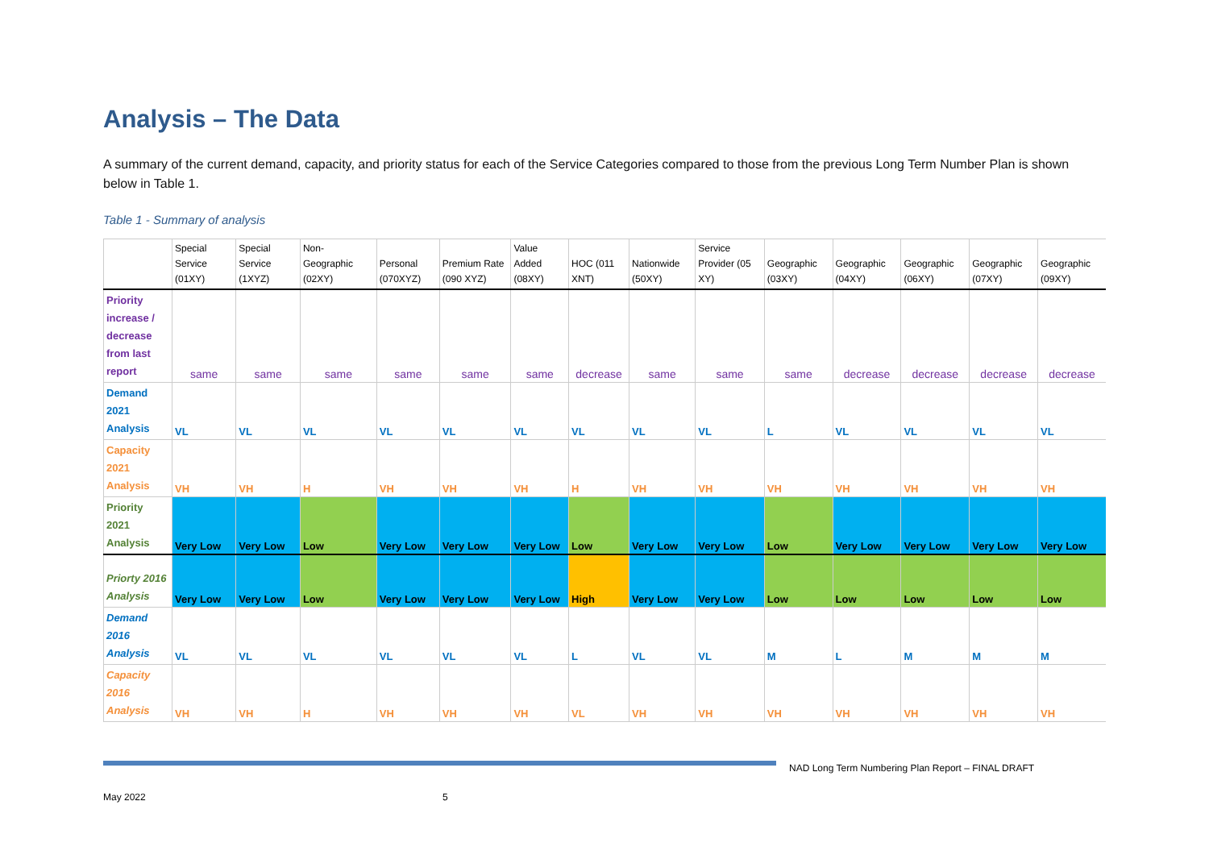Analysis – The Data
A summary of the current demand, capacity, and priority status for each of the Service Categories compared to those from the previous Long Term Number Plan is shown below in Table 1.
Table 1 - Summary of analysis
| | Special Service (01XY) | Special Service (1XYZ) | Non-Geographic (02XY) | Personal (070XYZ) | Premium Rate (090 XYZ) | Value Added (08XY) | HOC (011 XNT) | Nationwide (50XY) | Service Provider (05 XY) | Geographic (03XY) | Geographic (04XY) | Geographic (06XY) | Geographic (07XY) | Geographic (09XY) |
| --- | --- | --- | --- | --- | --- | --- | --- | --- | --- | --- | --- | --- | --- | --- |
| Priority increase / decrease from last report | same | same | same | same | same | same | decrease | same | same | same | decrease | decrease | decrease | decrease |
| Demand 2021 Analysis | VL | VL | VL | VL | VL | VL | VL | VL | VL | L | VL | VL | VL | VL |
| Capacity 2021 Analysis | VH | VH | H | VH | VH | VH | H | VH | VH | VH | VH | VH | VH | VH |
| Priority 2021 Analysis | Very Low | Very Low | Low | Very Low | Very Low | Very Low | Low | Very Low | Very Low | Low | Very Low | Very Low | Very Low | Very Low |
| Priorty 2016 Analysis | Very Low | Very Low | Low | Very Low | Very Low | Very Low | High | Very Low | Very Low | Low | Low | Low | Low | Low |
| Demand 2016 Analysis | VL | VL | VL | VL | VL | VL | L | VL | VL | M | L | M | M | M |
| Capacity 2016 Analysis | VH | VH | H | VH | VH | VH | VL | VH | VH | VH | VH | VH | VH | VH |
NAD Long Term Numbering Plan Report – FINAL DRAFT
May 2022 5